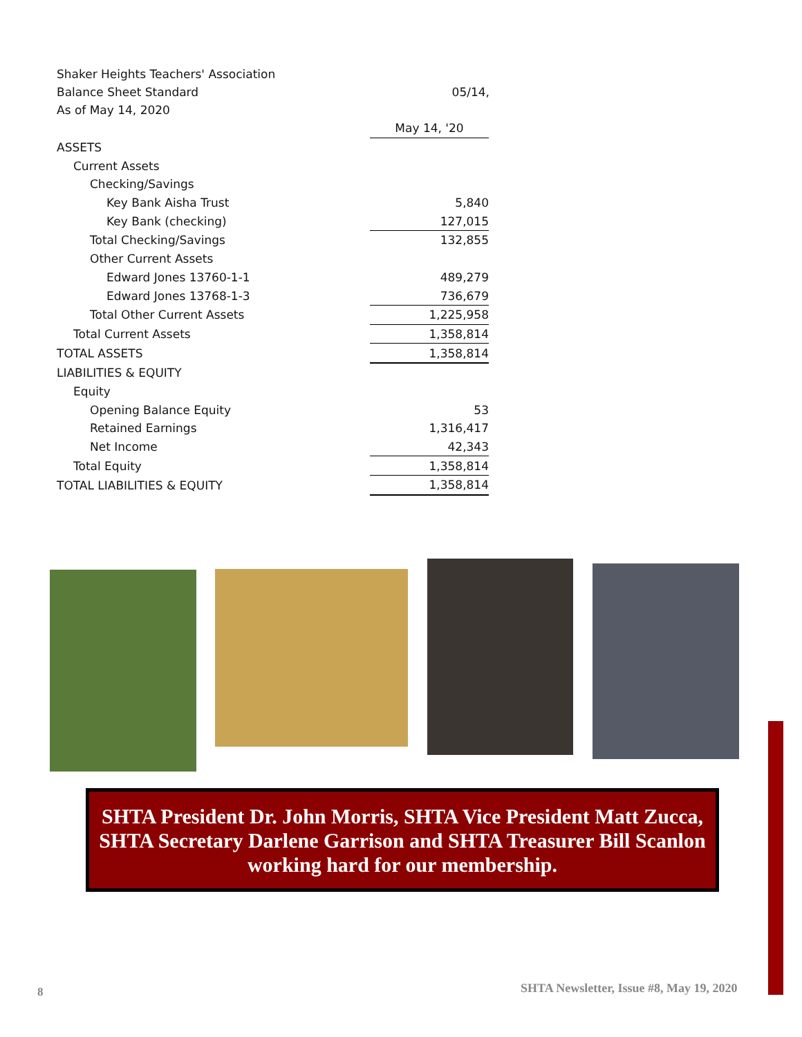Shaker Heights Teachers' Association
Balance Sheet Standard 05/14,
As of May 14, 2020
| | May 14, '20 |
| ASSETS | |
| Current Assets | |
| Checking/Savings | |
| Key Bank Aisha Trust | 5,840 |
| Key Bank (checking) | 127,015 |
| Total Checking/Savings | 132,855 |
| Other Current Assets | |
| Edward Jones 13760-1-1 | 489,279 |
| Edward Jones 13768-1-3 | 736,679 |
| Total Other Current Assets | 1,225,958 |
| Total Current Assets | 1,358,814 |
| TOTAL ASSETS | 1,358,814 |
| LIABILITIES & EQUITY | |
| Equity | |
| Opening Balance Equity | 53 |
| Retained Earnings | 1,316,417 |
| Net Income | 42,343 |
| Total Equity | 1,358,814 |
| TOTAL LIABILITIES & EQUITY | 1,358,814 |
SHTA President Dr. John Morris, SHTA Vice President Matt Zucca, SHTA Secretary Darlene Garrison and SHTA Treasurer Bill Scanlon working hard for our membership.
8
SHTA Newsletter, Issue #8, May 19, 2020